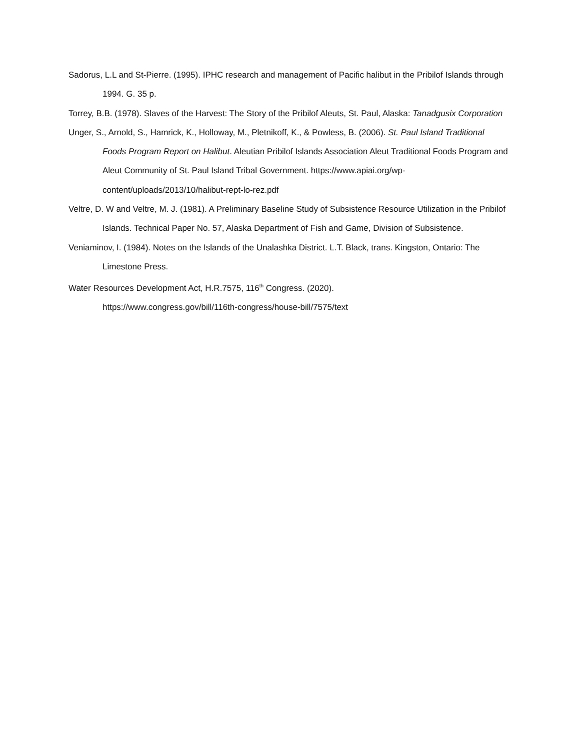Sadorus, L.L and St-Pierre. (1995). IPHC research and management of Pacific halibut in the Pribilof Islands through 1994. G. 35 p.
Torrey, B.B. (1978). Slaves of the Harvest: The Story of the Pribilof Aleuts, St. Paul, Alaska: Tanadgusix Corporation
Unger, S., Arnold, S., Hamrick, K., Holloway, M., Pletnikoff, K., & Powless, B. (2006). St. Paul Island Traditional Foods Program Report on Halibut. Aleutian Pribilof Islands Association Aleut Traditional Foods Program and Aleut Community of St. Paul Island Tribal Government. https://www.apiai.org/wp-content/uploads/2013/10/halibut-rept-lo-rez.pdf
Veltre, D. W and Veltre, M. J. (1981). A Preliminary Baseline Study of Subsistence Resource Utilization in the Pribilof Islands. Technical Paper No. 57, Alaska Department of Fish and Game, Division of Subsistence.
Veniaminov, I. (1984). Notes on the Islands of the Unalashka District. L.T. Black, trans. Kingston, Ontario: The Limestone Press.
Water Resources Development Act, H.R.7575, 116<sup>th</sup> Congress. (2020).
https://www.congress.gov/bill/116th-congress/house-bill/7575/text